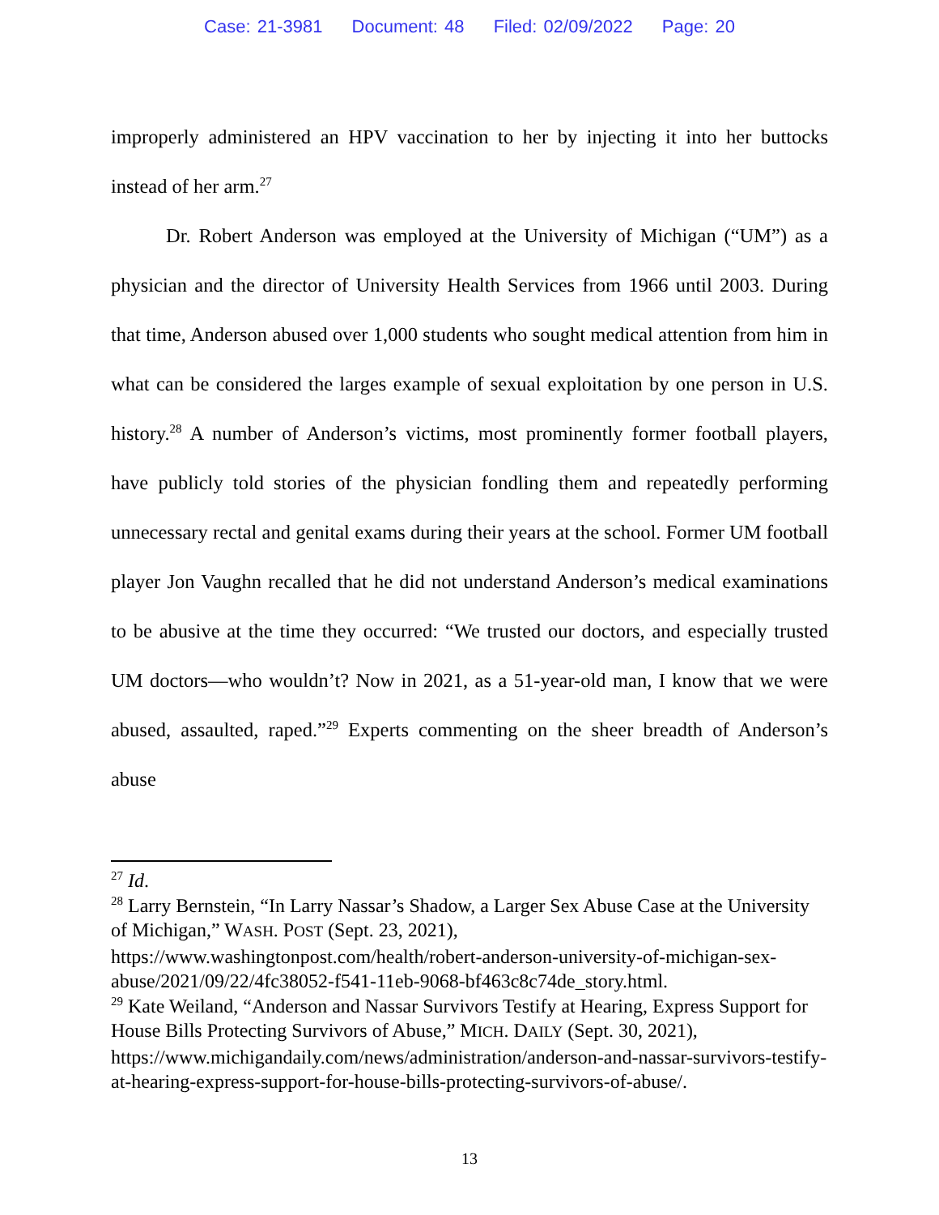Case: 21-3981 Document: 48 Filed: 02/09/2022 Page: 20
improperly administered an HPV vaccination to her by injecting it into her buttocks instead of her arm.<sup>27</sup>
Dr. Robert Anderson was employed at the University of Michigan (“UM”) as a physician and the director of University Health Services from 1966 until 2003. During that time, Anderson abused over 1,000 students who sought medical attention from him in what can be considered the larges example of sexual exploitation by one person in U.S. history.<sup>28</sup> A number of Anderson’s victims, most prominently former football players, have publicly told stories of the physician fondling them and repeatedly performing unnecessary rectal and genital exams during their years at the school. Former UM football player Jon Vaughn recalled that he did not understand Anderson’s medical examinations to be abusive at the time they occurred: “We trusted our doctors, and especially trusted UM doctors—who wouldn’t? Now in 2021, as a 51-year-old man, I know that we were abused, assaulted, raped.”<sup>29</sup> Experts commenting on the sheer breadth of Anderson’s abuse
<sup>27</sup> Id.
<sup>28</sup> Larry Bernstein, “In Larry Nassar’s Shadow, a Larger Sex Abuse Case at the University of Michigan,” WASH. POST (Sept. 23, 2021), https://www.washingtonpost.com/health/robert-anderson-university-of-michigan-sex-abuse/2021/09/22/4fc38052-f541-11eb-9068-bf463c8c74de_story.html.
<sup>29</sup> Kate Weiland, “Anderson and Nassar Survivors Testify at Hearing, Express Support for House Bills Protecting Survivors of Abuse,” MICH. DAILY (Sept. 30, 2021), https://www.michigandaily.com/news/administration/anderson-and-nassar-survivors-testify-at-hearing-express-support-for-house-bills-protecting-survivors-of-abuse/.
13